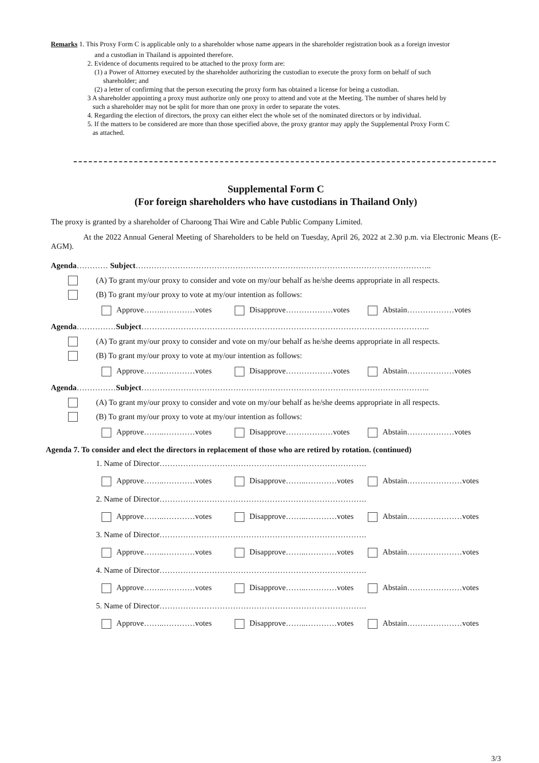Remarks 1. This Proxy Form C is applicable only to a shareholder whose name appears in the shareholder registration book as a foreign investor
and a custodian in Thailand is appointed therefore.
2. Evidence of documents required to be attached to the proxy form are:
(1) a Power of Attorney executed by the shareholder authorizing the custodian to execute the proxy form on behalf of such
shareholder; and
(2) a letter of confirming that the person executing the proxy form has obtained a license for being a custodian.
3 A shareholder appointing a proxy must authorize only one proxy to attend and vote at the Meeting. The number of shares held by
such a shareholder may not be split for more than one proxy in order to separate the votes.
4. Regarding the election of directors, the proxy can either elect the whole set of the nominated directors or by individual.
5. If the matters to be considered are more than those specified above, the proxy grantor may apply the Supplemental Proxy Form C
as attached.
Supplemental Form C
(For foreign shareholders who have custodians in Thailand Only)
The proxy is granted by a shareholder of Charoong Thai Wire and Cable Public Company Limited.
At the 2022 Annual General Meeting of Shareholders to be held on Tuesday, April 26, 2022 at 2.30 p.m. via Electronic Means (E-AGM).
Agenda………… Subject…………………………………………………………………………………………………..
(A) To grant my/our proxy to consider and vote on my/our behalf as he/she deems appropriate in all respects.
(B) To grant my/our proxy to vote at my/our intention as follows:
Approve……..…………votes Disapprove………………votes Abstain………………votes
Agenda……………Subject………………………………………………………………………………………………..
(A) To grant my/our proxy to consider and vote on my/our behalf as he/she deems appropriate in all respects.
(B) To grant my/our proxy to vote at my/our intention as follows:
Approve……..…………votes Disapprove………………votes Abstain………………votes
Agenda……………Subject………………………………………………………………………………………………..
(A) To grant my/our proxy to consider and vote on my/our behalf as he/she deems appropriate in all respects.
(B) To grant my/our proxy to vote at my/our intention as follows:
Approve……..…………votes Disapprove………………votes Abstain………………votes
Agenda 7. To consider and elect the directors in replacement of those who are retired by rotation. (continued)
1. Name of Director…………………………………………………………………….
Approve……..…………votes Disapprove……..…………votes Abstain…………………votes
2. Name of Director…………………………………………………………………….
Approve……..…………votes Disapprove……..…………votes Abstain…………………votes
3. Name of Director…………………………………………………………………….
Approve……..…………votes Disapprove……..…………votes Abstain…………………votes
4. Name of Director…………………………………………………………………….
Approve……..…………votes Disapprove……..…………votes Abstain…………………votes
5. Name of Director…………………………………………………………………….
Approve……..…………votes Disapprove……..…………votes Abstain…………………votes
3/3